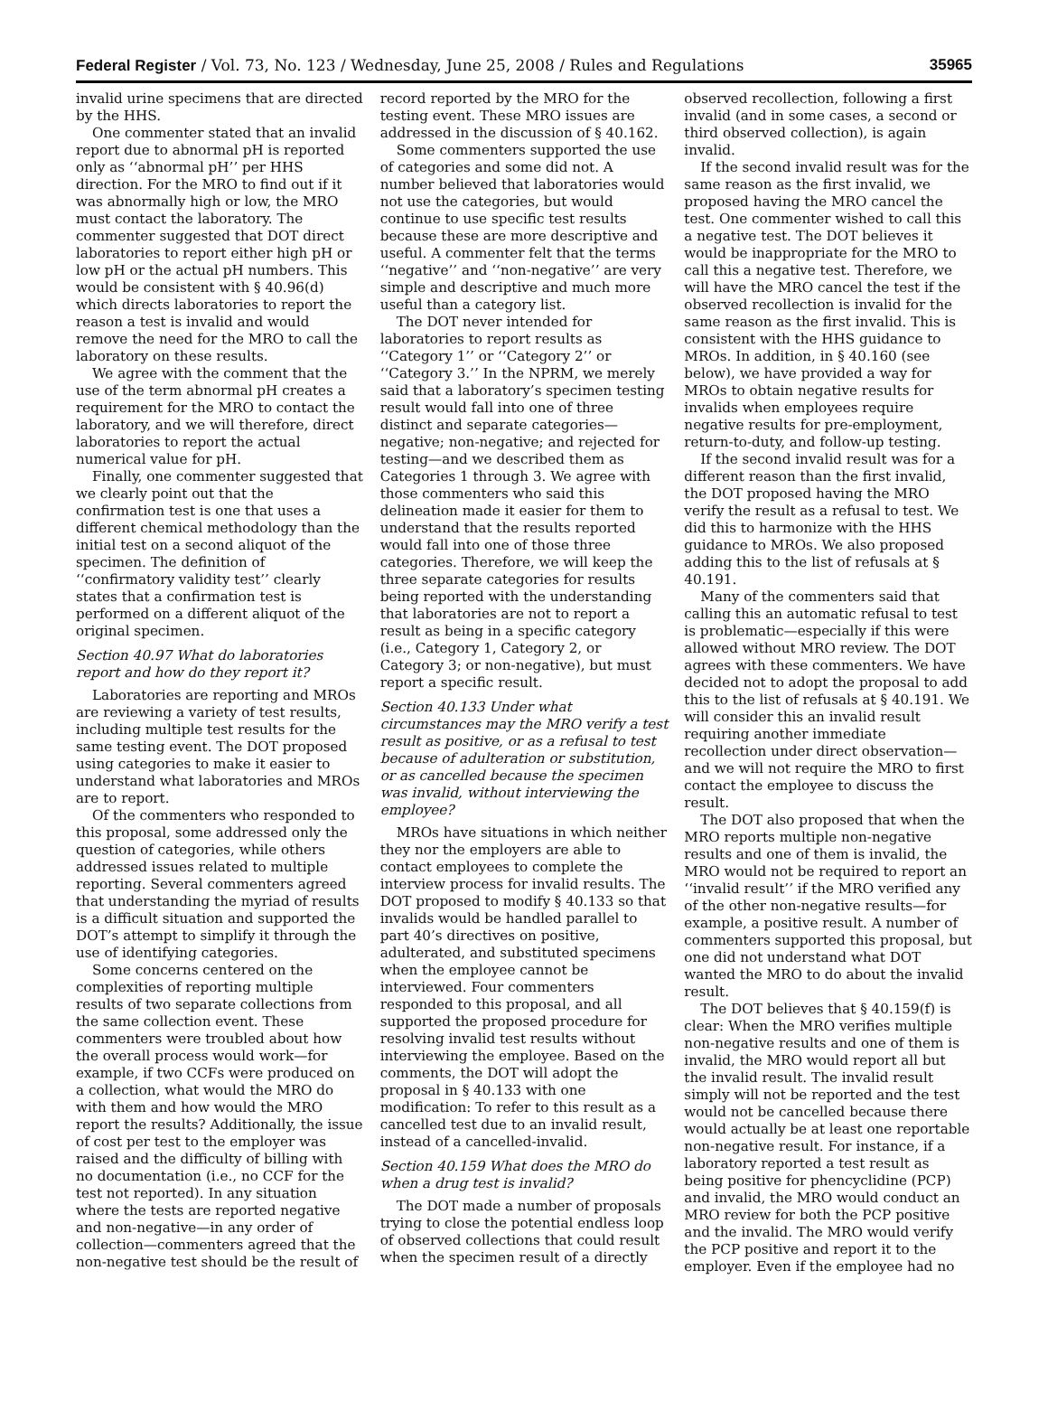Federal Register / Vol. 73, No. 123 / Wednesday, June 25, 2008 / Rules and Regulations 35965
invalid urine specimens that are directed by the HHS.
One commenter stated that an invalid report due to abnormal pH is reported only as ‘‘abnormal pH’’ per HHS direction. For the MRO to find out if it was abnormally high or low, the MRO must contact the laboratory. The commenter suggested that DOT direct laboratories to report either high pH or low pH or the actual pH numbers. This would be consistent with § 40.96(d) which directs laboratories to report the reason a test is invalid and would remove the need for the MRO to call the laboratory on these results.
We agree with the comment that the use of the term abnormal pH creates a requirement for the MRO to contact the laboratory, and we will therefore, direct laboratories to report the actual numerical value for pH.
Finally, one commenter suggested that we clearly point out that the confirmation test is one that uses a different chemical methodology than the initial test on a second aliquot of the specimen. The definition of ‘‘confirmatory validity test’’ clearly states that a confirmation test is performed on a different aliquot of the original specimen.
Section 40.97 What do laboratories report and how do they report it?
Laboratories are reporting and MROs are reviewing a variety of test results, including multiple test results for the same testing event. The DOT proposed using categories to make it easier to understand what laboratories and MROs are to report.
Of the commenters who responded to this proposal, some addressed only the question of categories, while others addressed issues related to multiple reporting. Several commenters agreed that understanding the myriad of results is a difficult situation and supported the DOT’s attempt to simplify it through the use of identifying categories.
Some concerns centered on the complexities of reporting multiple results of two separate collections from the same collection event. These commenters were troubled about how the overall process would work—for example, if two CCFs were produced on a collection, what would the MRO do with them and how would the MRO report the results? Additionally, the issue of cost per test to the employer was raised and the difficulty of billing with no documentation (i.e., no CCF for the test not reported). In any situation where the tests are reported negative and non-negative—in any order of collection—commenters agreed that the non-negative test should be the result of
record reported by the MRO for the testing event. These MRO issues are addressed in the discussion of § 40.162.
Some commenters supported the use of categories and some did not. A number believed that laboratories would not use the categories, but would continue to use specific test results because these are more descriptive and useful. A commenter felt that the terms ‘‘negative’’ and ‘‘non-negative’’ are very simple and descriptive and much more useful than a category list.
The DOT never intended for laboratories to report results as ‘‘Category 1’’ or ‘‘Category 2’’ or ‘‘Category 3.’’ In the NPRM, we merely said that a laboratory’s specimen testing result would fall into one of three distinct and separate categories—negative; non-negative; and rejected for testing—and we described them as Categories 1 through 3. We agree with those commenters who said this delineation made it easier for them to understand that the results reported would fall into one of those three categories. Therefore, we will keep the three separate categories for results being reported with the understanding that laboratories are not to report a result as being in a specific category (i.e., Category 1, Category 2, or Category 3; or non-negative), but must report a specific result.
Section 40.133 Under what circumstances may the MRO verify a test result as positive, or as a refusal to test because of adulteration or substitution, or as cancelled because the specimen was invalid, without interviewing the employee?
MROs have situations in which neither they nor the employers are able to contact employees to complete the interview process for invalid results. The DOT proposed to modify § 40.133 so that invalids would be handled parallel to part 40’s directives on positive, adulterated, and substituted specimens when the employee cannot be interviewed. Four commenters responded to this proposal, and all supported the proposed procedure for resolving invalid test results without interviewing the employee. Based on the comments, the DOT will adopt the proposal in § 40.133 with one modification: To refer to this result as a cancelled test due to an invalid result, instead of a cancelled-invalid.
Section 40.159 What does the MRO do when a drug test is invalid?
The DOT made a number of proposals trying to close the potential endless loop of observed collections that could result when the specimen result of a directly
observed recollection, following a first invalid (and in some cases, a second or third observed collection), is again invalid.
If the second invalid result was for the same reason as the first invalid, we proposed having the MRO cancel the test. One commenter wished to call this a negative test. The DOT believes it would be inappropriate for the MRO to call this a negative test. Therefore, we will have the MRO cancel the test if the observed recollection is invalid for the same reason as the first invalid. This is consistent with the HHS guidance to MROs. In addition, in § 40.160 (see below), we have provided a way for MROs to obtain negative results for invalids when employees require negative results for pre-employment, return-to-duty, and follow-up testing.
If the second invalid result was for a different reason than the first invalid, the DOT proposed having the MRO verify the result as a refusal to test. We did this to harmonize with the HHS guidance to MROs. We also proposed adding this to the list of refusals at § 40.191.
Many of the commenters said that calling this an automatic refusal to test is problematic—especially if this were allowed without MRO review. The DOT agrees with these commenters. We have decided not to adopt the proposal to add this to the list of refusals at § 40.191. We will consider this an invalid result requiring another immediate recollection under direct observation—and we will not require the MRO to first contact the employee to discuss the result.
The DOT also proposed that when the MRO reports multiple non-negative results and one of them is invalid, the MRO would not be required to report an ‘‘invalid result’’ if the MRO verified any of the other non-negative results—for example, a positive result. A number of commenters supported this proposal, but one did not understand what DOT wanted the MRO to do about the invalid result.
The DOT believes that § 40.159(f) is clear: When the MRO verifies multiple non-negative results and one of them is invalid, the MRO would report all but the invalid result. The invalid result simply will not be reported and the test would not be cancelled because there would actually be at least one reportable non-negative result. For instance, if a laboratory reported a test result as being positive for phencyclidine (PCP) and invalid, the MRO would conduct an MRO review for both the PCP positive and the invalid. The MRO would verify the PCP positive and report it to the employer. Even if the employee had no